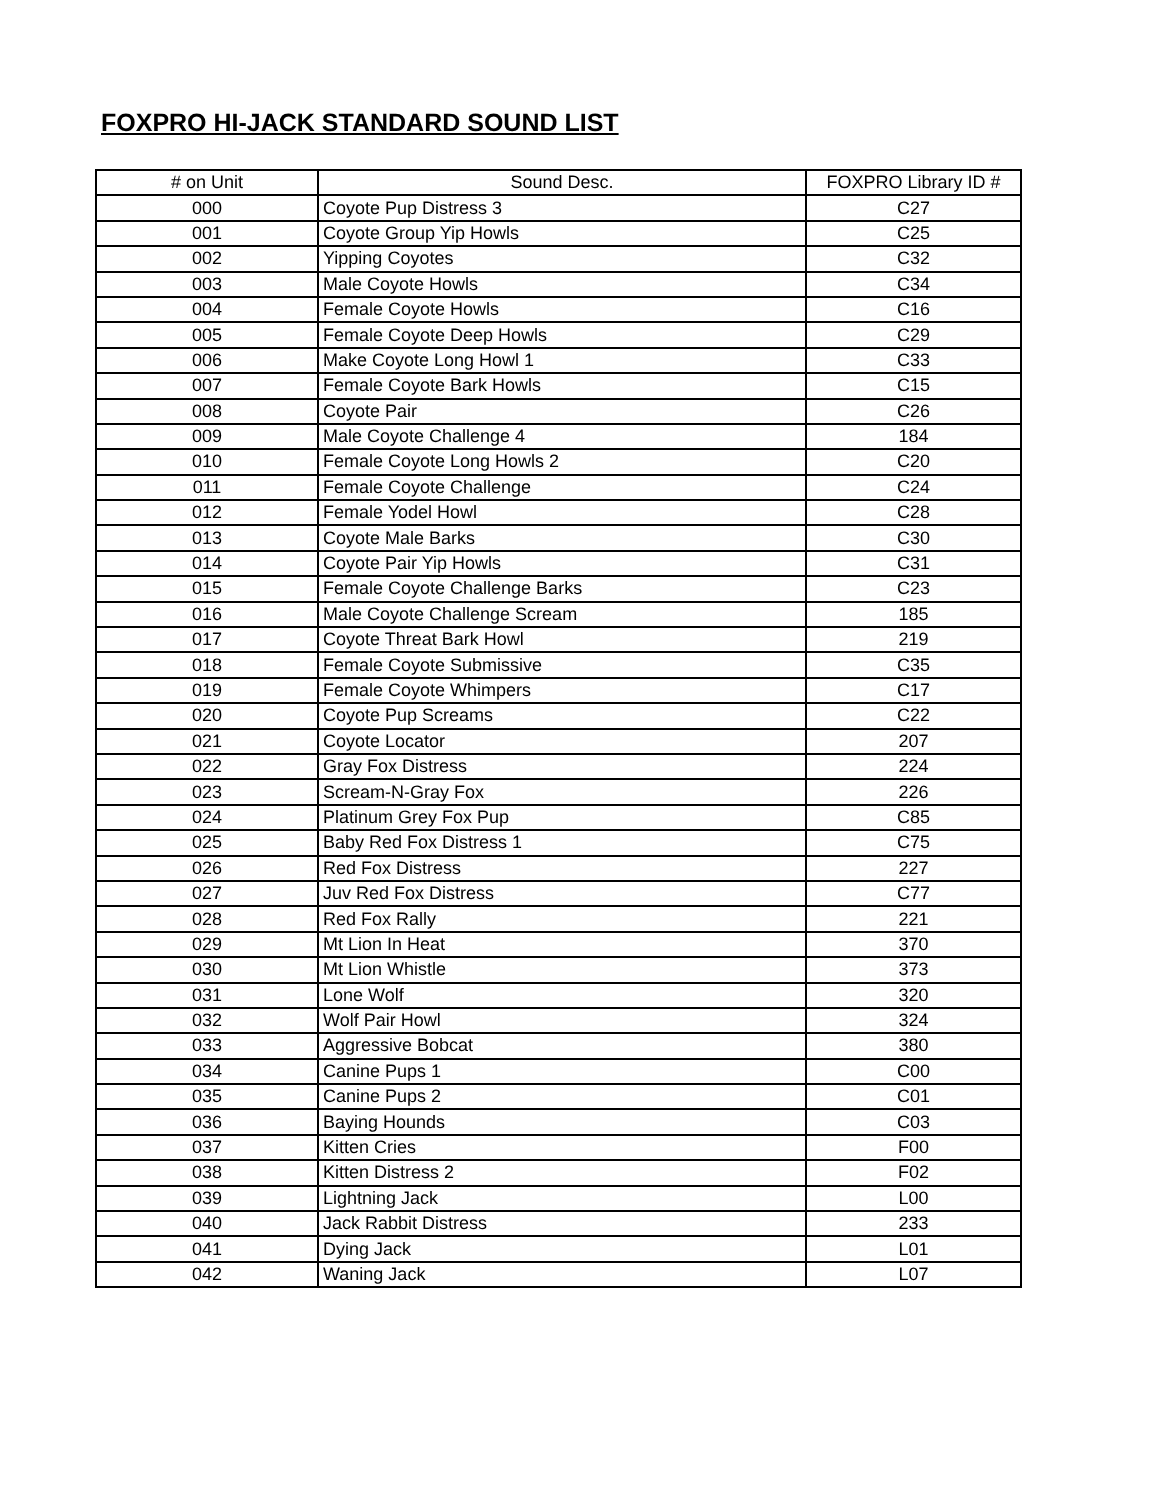FOXPRO HI-JACK STANDARD SOUND LIST
| # on Unit | Sound Desc. | FOXPRO Library ID # |
| --- | --- | --- |
| 000 | Coyote Pup Distress 3 | C27 |
| 001 | Coyote Group Yip Howls | C25 |
| 002 | Yipping Coyotes | C32 |
| 003 | Male Coyote Howls | C34 |
| 004 | Female Coyote Howls | C16 |
| 005 | Female Coyote Deep Howls | C29 |
| 006 | Make Coyote Long Howl 1 | C33 |
| 007 | Female Coyote Bark Howls | C15 |
| 008 | Coyote Pair | C26 |
| 009 | Male Coyote Challenge 4 | 184 |
| 010 | Female Coyote Long Howls 2 | C20 |
| 011 | Female Coyote Challenge | C24 |
| 012 | Female Yodel Howl | C28 |
| 013 | Coyote Male Barks | C30 |
| 014 | Coyote Pair Yip Howls | C31 |
| 015 | Female Coyote Challenge Barks | C23 |
| 016 | Male Coyote Challenge Scream | 185 |
| 017 | Coyote Threat Bark Howl | 219 |
| 018 | Female Coyote Submissive | C35 |
| 019 | Female Coyote Whimpers | C17 |
| 020 | Coyote Pup Screams | C22 |
| 021 | Coyote Locator | 207 |
| 022 | Gray Fox Distress | 224 |
| 023 | Scream-N-Gray Fox | 226 |
| 024 | Platinum Grey Fox Pup | C85 |
| 025 | Baby Red Fox Distress 1 | C75 |
| 026 | Red Fox Distress | 227 |
| 027 | Juv Red Fox Distress | C77 |
| 028 | Red Fox Rally | 221 |
| 029 | Mt Lion In Heat | 370 |
| 030 | Mt Lion Whistle | 373 |
| 031 | Lone Wolf | 320 |
| 032 | Wolf Pair Howl | 324 |
| 033 | Aggressive Bobcat | 380 |
| 034 | Canine Pups 1 | C00 |
| 035 | Canine Pups 2 | C01 |
| 036 | Baying Hounds | C03 |
| 037 | Kitten Cries | F00 |
| 038 | Kitten Distress 2 | F02 |
| 039 | Lightning Jack | L00 |
| 040 | Jack Rabbit Distress | 233 |
| 041 | Dying Jack | L01 |
| 042 | Waning Jack | L07 |